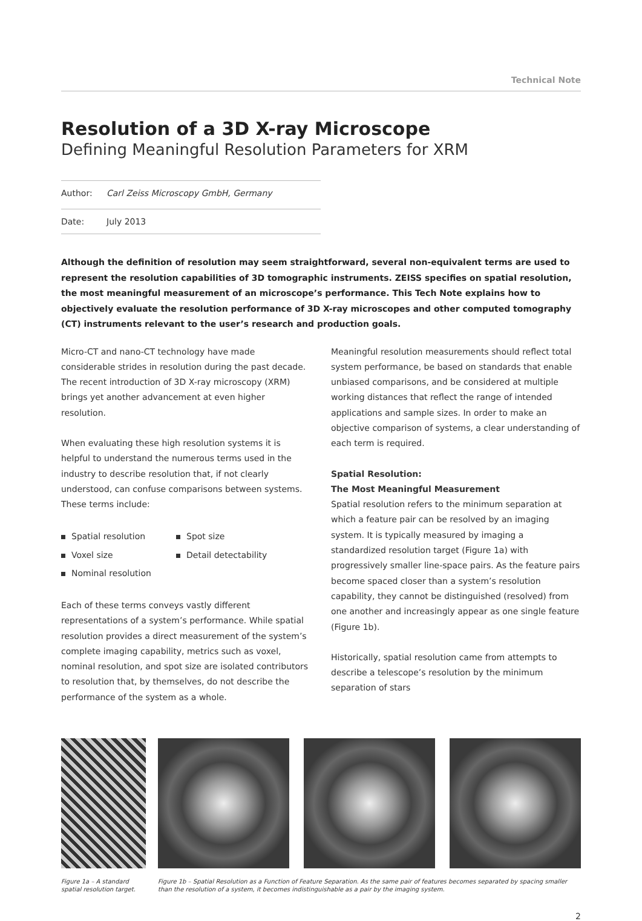Technical Note
Resolution of a 3D X-ray Microscope
Defining Meaningful Resolution Parameters for XRM
Author: Carl Zeiss Microscopy GmbH, Germany
Date: July 2013
Although the definition of resolution may seem straightforward, several non-equivalent terms are used to represent the resolution capabilities of 3D tomographic instruments. ZEISS specifies on spatial resolution, the most meaningful measurement of an microscope’s performance. This Tech Note explains how to objectively evaluate the resolution performance of 3D X-ray microscopes and other computed tomography (CT) instruments relevant to the user’s research and production goals.
Micro-CT and nano-CT technology have made considerable strides in resolution during the past decade. The recent introduction of 3D X-ray microscopy (XRM) brings yet another advancement at even higher resolution.
When evaluating these high resolution systems it is helpful to understand the numerous terms used in the industry to describe resolution that, if not clearly understood, can confuse comparisons between systems. These terms include:
Spatial resolution
Spot size
Voxel size
Detail detectability
Nominal resolution
Each of these terms conveys vastly different representations of a system’s performance. While spatial resolution provides a direct measurement of the system’s complete imaging capability, metrics such as voxel, nominal resolution, and spot size are isolated contributors to resolution that, by themselves, do not describe the performance of the system as a whole.
Meaningful resolution measurements should reflect total system performance, be based on standards that enable unbiased comparisons, and be considered at multiple working distances that reflect the range of intended applications and sample sizes. In order to make an objective comparison of systems, a clear understanding of each term is required.
Spatial Resolution:
The Most Meaningful Measurement
Spatial resolution refers to the minimum separation at which a feature pair can be resolved by an imaging system. It is typically measured by imaging a standardized resolution target (Figure 1a) with progressively smaller line-space pairs. As the feature pairs become spaced closer than a system’s resolution capability, they cannot be distinguished (resolved) from one another and increasingly appear as one single feature (Figure 1b).
Historically, spatial resolution came from attempts to describe a telescope’s resolution by the minimum separation of stars
Figure 1a – A standard spatial resolution target.
Figure 1b – Spatial Resolution as a Function of Feature Separation. As the same pair of features becomes separated by spacing smaller than the resolution of a system, it becomes indistinguishable as a pair by the imaging system.
2